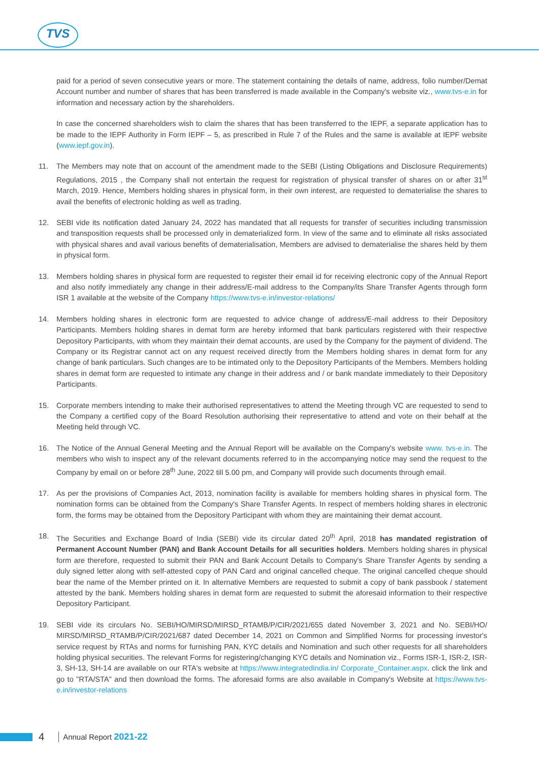TVS
paid for a period of seven consecutive years or more. The statement containing the details of name, address, folio number/Demat Account number and number of shares that has been transferred is made available in the Company's website viz., www.tvs-e.in for information and necessary action by the shareholders.
In case the concerned shareholders wish to claim the shares that has been transferred to the IEPF, a separate application has to be made to the IEPF Authority in Form IEPF – 5, as prescribed in Rule 7 of the Rules and the same is available at IEPF website (www.iepf.gov.in).
11. The Members may note that on account of the amendment made to the SEBI (Listing Obligations and Disclosure Requirements) Regulations, 2015 , the Company shall not entertain the request for registration of physical transfer of shares on or after 31<sup>st</sup> March, 2019. Hence, Members holding shares in physical form, in their own interest, are requested to dematerialise the shares to avail the benefits of electronic holding as well as trading.
12. SEBI vide its notification dated January 24, 2022 has mandated that all requests for transfer of securities including transmission and transposition requests shall be processed only in dematerialized form. In view of the same and to eliminate all risks associated with physical shares and avail various benefits of dematerialisation, Members are advised to dematerialise the shares held by them in physical form.
13. Members holding shares in physical form are requested to register their email id for receiving electronic copy of the Annual Report and also notify immediately any change in their address/E-mail address to the Company/its Share Transfer Agents through form ISR 1 available at the website of the Company https://www.tvs-e.in/investor-relations/
14. Members holding shares in electronic form are requested to advice change of address/E-mail address to their Depository Participants. Members holding shares in demat form are hereby informed that bank particulars registered with their respective Depository Participants, with whom they maintain their demat accounts, are used by the Company for the payment of dividend. The Company or its Registrar cannot act on any request received directly from the Members holding shares in demat form for any change of bank particulars. Such changes are to be intimated only to the Depository Participants of the Members. Members holding shares in demat form are requested to intimate any change in their address and / or bank mandate immediately to their Depository Participants.
15. Corporate members intending to make their authorised representatives to attend the Meeting through VC are requested to send to the Company a certified copy of the Board Resolution authorising their representative to attend and vote on their behalf at the Meeting held through VC.
16. The Notice of the Annual General Meeting and the Annual Report will be available on the Company's website www. tvs-e.in. The members who wish to inspect any of the relevant documents referred to in the accompanying notice may send the request to the Company by email on or before 28<sup>th</sup> June, 2022 till 5.00 pm, and Company will provide such documents through email.
17. As per the provisions of Companies Act, 2013, nomination facility is available for members holding shares in physical form. The nomination forms can be obtained from the Company's Share Transfer Agents. In respect of members holding shares in electronic form, the forms may be obtained from the Depository Participant with whom they are maintaining their demat account.
18. The Securities and Exchange Board of India (SEBI) vide its circular dated 20<sup>th</sup> April, 2018 has mandated registration of Permanent Account Number (PAN) and Bank Account Details for all securities holders. Members holding shares in physical form are therefore, requested to submit their PAN and Bank Account Details to Company's Share Transfer Agents by sending a duly signed letter along with self-attested copy of PAN Card and original cancelled cheque. The original cancelled cheque should bear the name of the Member printed on it. In alternative Members are requested to submit a copy of bank passbook / statement attested by the bank. Members holding shares in demat form are requested to submit the aforesaid information to their respective Depository Participant.
19. SEBI vide its circulars No. SEBI/HO/MIRSD/MIRSD_RTAMB/P/CIR/2021/655 dated November 3, 2021 and No. SEBI/HO/ MIRSD/MIRSD_RTAMB/P/CIR/2021/687 dated December 14, 2021 on Common and Simplified Norms for processing investor's service request by RTAs and norms for furnishing PAN, KYC details and Nomination and such other requests for all shareholders holding physical securities. The relevant Forms for registering/changing KYC details and Nomination viz., Forms ISR-1, ISR-2, ISR-3, SH-13, SH-14 are available on our RTA's website at https://www.integratedindia.in/ Corporate_Container.aspx. click the link and go to "RTA/STA" and then download the forms. The aforesaid forms are also available in Company's Website at https://www.tvs-e.in/investor-relations
4 Annual Report 2021-22